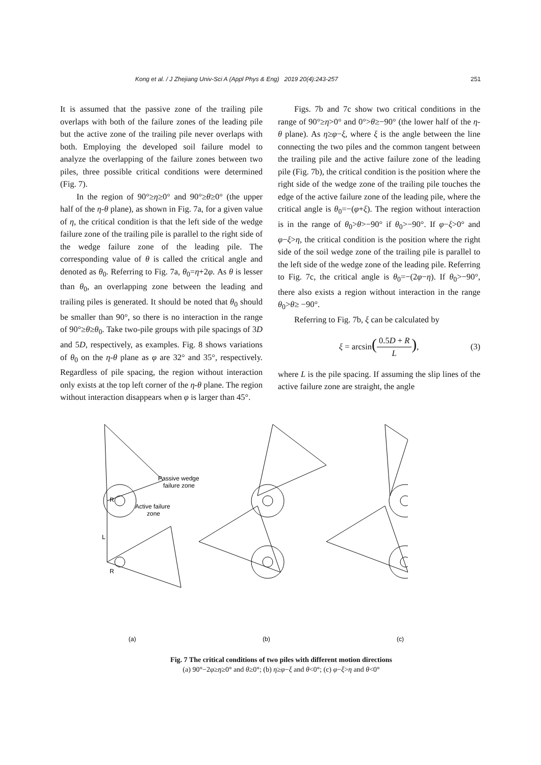Kong et al. / J Zhejiang Univ-Sci A (Appl Phys & Eng) 2019 20(4):243-257 251
It is assumed that the passive zone of the trailing pile overlaps with both of the failure zones of the leading pile but the active zone of the trailing pile never overlaps with both. Employing the developed soil failure model to analyze the overlapping of the failure zones between two piles, three possible critical conditions were determined (Fig. 7).
In the region of 90°≥η≥0° and 90°≥θ≥0° (the upper half of the η-θ plane), as shown in Fig. 7a, for a given value of η, the critical condition is that the left side of the wedge failure zone of the trailing pile is parallel to the right side of the wedge failure zone of the leading pile. The corresponding value of θ is called the critical angle and denoted as θ<sub>0</sub>. Referring to Fig. 7a, θ<sub>0</sub>=η+2φ. As θ is lesser than θ<sub>0</sub>, an overlapping zone between the leading and trailing piles is generated. It should be noted that θ<sub>0</sub> should be smaller than 90°, so there is no interaction in the range of 90°≥θ≥θ<sub>0</sub>. Take two-pile groups with pile spacings of 3D and 5D, respectively, as examples. Fig. 8 shows variations of θ<sub>0</sub> on the η-θ plane as φ are 32° and 35°, respectively. Regardless of pile spacing, the region without interaction only exists at the top left corner of the η-θ plane. The region without interaction disappears when φ is larger than 45°.
Figs. 7b and 7c show two critical conditions in the range of 90°≥η>0° and 0°>θ≥−90° (the lower half of the η-θ plane). As η≥φ−ξ, where ξ is the angle between the line connecting the two piles and the common tangent between the trailing pile and the active failure zone of the leading pile (Fig. 7b), the critical condition is the position where the right side of the wedge zone of the trailing pile touches the edge of the active failure zone of the leading pile, where the critical angle is θ<sub>0</sub>=−(φ+ξ). The region without interaction is in the range of θ<sub>0</sub>>θ>−90° if θ<sub>0</sub>>−90°. If φ−ξ>0° and φ−ξ>η, the critical condition is the position where the right side of the soil wedge zone of the trailing pile is parallel to the left side of the wedge zone of the leading pile. Referring to Fig. 7c, the critical angle is θ<sub>0</sub>=−(2φ−η). If θ<sub>0</sub>>−90°, there also exists a region without interaction in the range θ<sub>0</sub>>θ≥ −90°.
Referring to Fig. 7b, ξ can be calculated by
ξ = arcsin(0.5D + R L), (3)
where L is the pile spacing. If assuming the slip lines of the active failure zone are straight, the angle
Passive wedge
failure zone
Active failure
zone
L
R
R
(a)
(b)
(c)
Fig. 7 The critical conditions of two piles with different motion directions
(a) 90°−2φ≥η≥0° and θ≥0°; (b) η≥φ−ξ and θ<0°; (c) φ−ξ>η and θ<0°